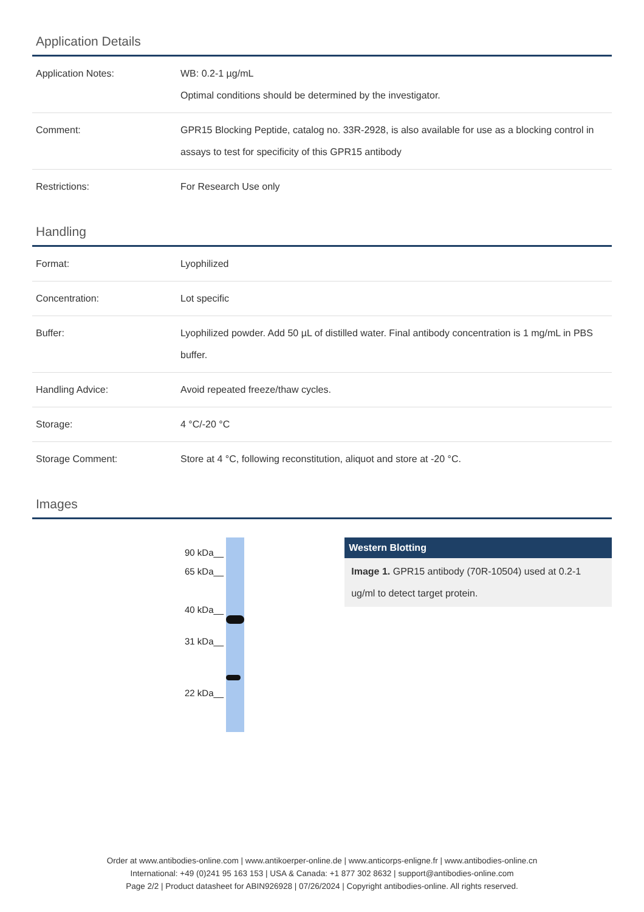Application Details
| Application Notes: | WB: 0.2-1 µg/mL Optimal conditions should be determined by the investigator. |
| Comment: | GPR15 Blocking Peptide, catalog no. 33R-2928, is also available for use as a blocking control in assays to test for specificity of this GPR15 antibody |
| Restrictions: | For Research Use only |
Handling
| Format: | Lyophilized |
| Concentration: | Lot specific |
| Buffer: | Lyophilized powder. Add 50 µL of distilled water. Final antibody concentration is 1 mg/mL in PBS buffer. |
| Handling Advice: | Avoid repeated freeze/thaw cycles. |
| Storage: | 4 °C/-20 °C |
| Storage Comment: | Store at 4 °C, following reconstitution, aliquot and store at -20 °C. |
Images
90 kDa__
65 kDa__
40 kDa__
31 kDa__
22 kDa__
Western Blotting
Image 1. GPR15 antibody (70R-10504) used at 0.2-1 ug/ml to detect target protein.
Order at www.antibodies-online.com | www.antikoerper-online.de | www.anticorps-enligne.fr | www.antibodies-online.cn
International: +49 (0)241 95 163 153 | USA & Canada: +1 877 302 8632 | support@antibodies-online.com
Page 2/2 | Product datasheet for ABIN926928 | 07/26/2024 | Copyright antibodies-online. All rights reserved.